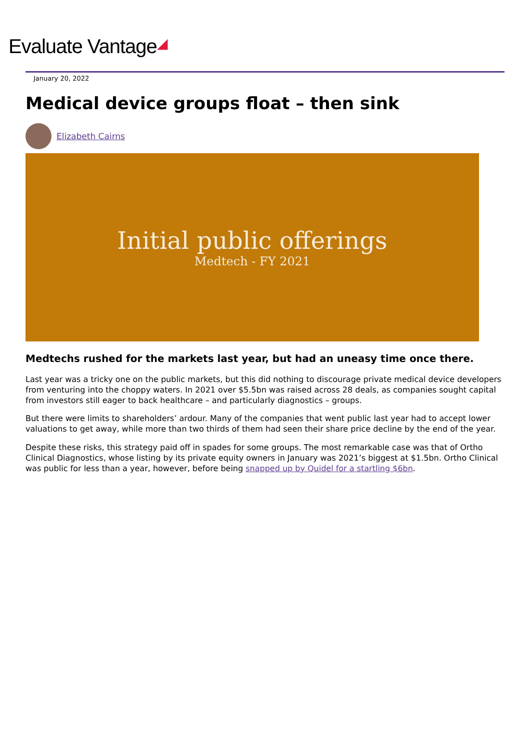Evaluate Vantage◢
January 20, 2022
Medical device groups float – then sink
Elizabeth Cairns
Initial public offerings
Medtech - FY 2021
Medtechs rushed for the markets last year, but had an uneasy time once there.
Last year was a tricky one on the public markets, but this did nothing to discourage private medical device developers from venturing into the choppy waters. In 2021 over $5.5bn was raised across 28 deals, as companies sought capital from investors still eager to back healthcare – and particularly diagnostics – groups.
But there were limits to shareholders’ ardour. Many of the companies that went public last year had to accept lower valuations to get away, while more than two thirds of them had seen their share price decline by the end of the year.
Despite these risks, this strategy paid off in spades for some groups. The most remarkable case was that of Ortho Clinical Diagnostics, whose listing by its private equity owners in January was 2021’s biggest at $1.5bn. Ortho Clinical was public for less than a year, however, before being snapped up by Quidel for a startling $6bn.